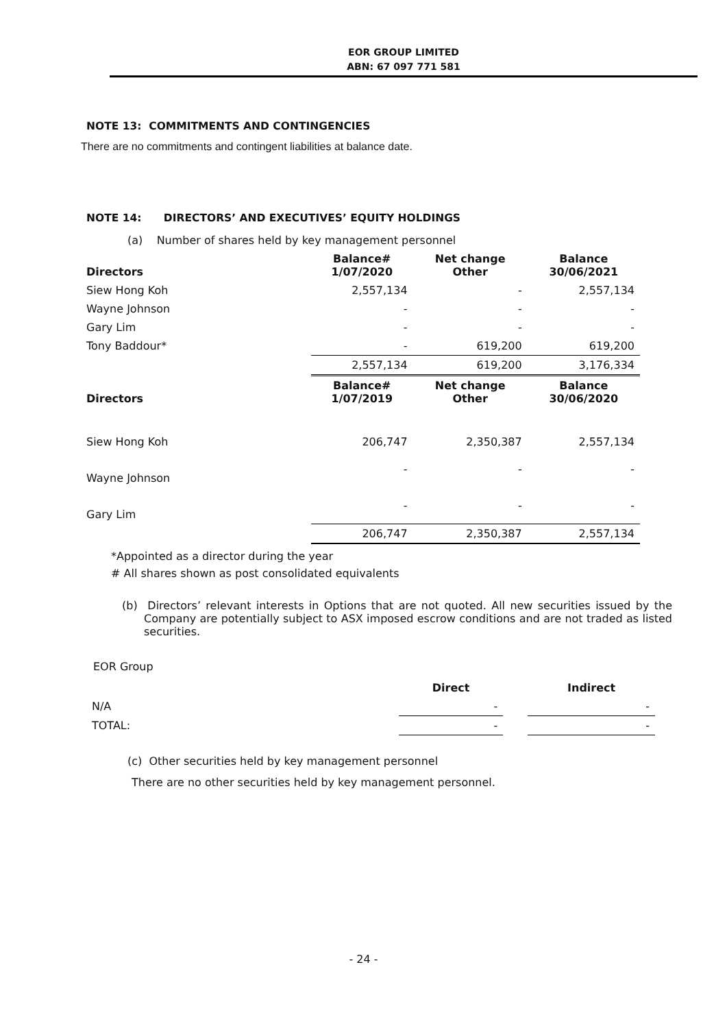EOR GROUP LIMITED
ABN: 67 097 771 581
NOTE 13: COMMITMENTS AND CONTINGENCIES
There are no commitments and contingent liabilities at balance date.
NOTE 14: DIRECTORS’ AND EXECUTIVES’ EQUITY HOLDINGS
(a) Number of shares held by key management personnel
| Directors | Balance# 1/07/2020 | Net change Other | Balance 30/06/2021 |
| --- | --- | --- | --- |
| Siew Hong Koh | 2,557,134 | - | 2,557,134 |
| Wayne Johnson | - | - | - |
| Gary Lim | - | - | - |
| Tony Baddour* | - | 619,200 | 619,200 |
| | 2,557,134 | 619,200 | 3,176,334 |
| Directors | Balance# 1/07/2019 | Net change Other | Balance 30/06/2020 |
| Siew Hong Koh | 206,747 | 2,350,387 | 2,557,134 |
| Wayne Johnson | - | - | - |
| Gary Lim | - | - | - |
| | 206,747 | 2,350,387 | 2,557,134 |
*Appointed as a director during the year
# All shares shown as post consolidated equivalents
(b) Directors’ relevant interests in Options that are not quoted. All new securities issued by the Company are potentially subject to ASX imposed escrow conditions and are not traded as listed securities.
EOR Group
| | Direct | | Indirect |
| N/A | - | | - |
| TOTAL: | - | | - |
(c) Other securities held by key management personnel
There are no other securities held by key management personnel.
- 24 -